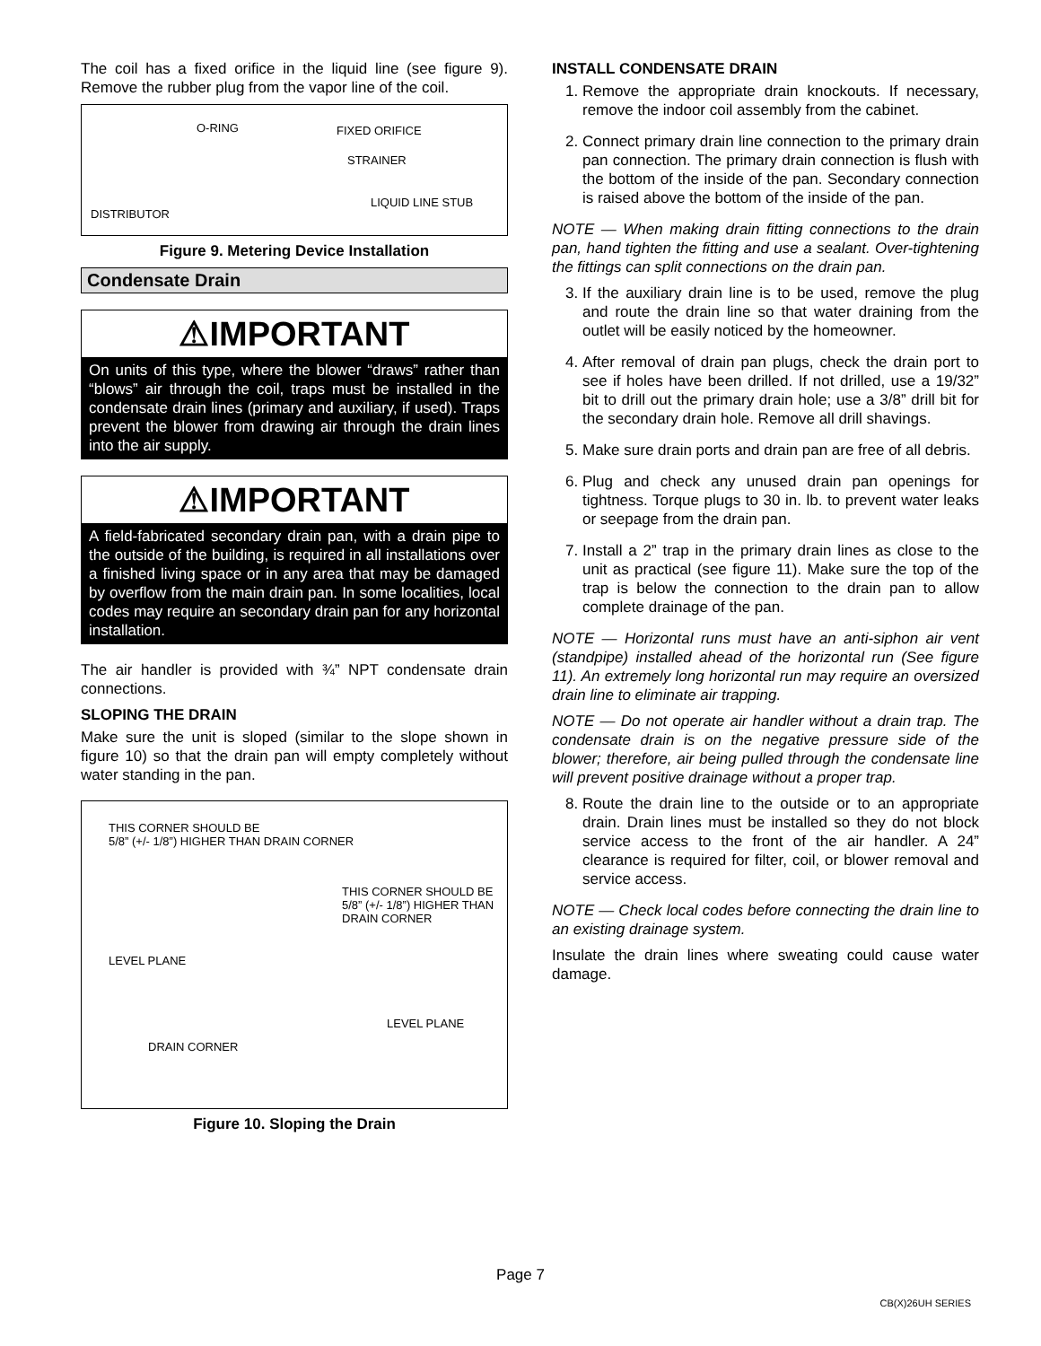The coil has a fixed orifice in the liquid line (see figure 9). Remove the rubber plug from the vapor line of the coil.
O-RING FIXED ORIFICE
STRAINER
LIQUID LINE STUB
DISTRIBUTOR
Figure 9. Metering Device Installation
Condensate Drain
⚠IMPORTANT
On units of this type, where the blower “draws” rather than “blows” air through the coil, traps must be installed in the condensate drain lines (primary and auxiliary, if used). Traps prevent the blower from drawing air through the drain lines into the air supply.
⚠IMPORTANT
A field-fabricated secondary drain pan, with a drain pipe to the outside of the building, is required in all installations over a finished living space or in any area that may be damaged by overflow from the main drain pan. In some localities, local codes may require an secondary drain pan for any horizontal installation.
The air handler is provided with ¾” NPT condensate drain connections.
SLOPING THE DRAIN
Make sure the unit is sloped (similar to the slope shown in figure 10) so that the drain pan will empty completely without water standing in the pan.
THIS CORNER SHOULD BE
5/8” (+/- 1/8”) HIGHER THAN DRAIN CORNER
THIS CORNER SHOULD BE
5/8” (+/- 1/8”) HIGHER THAN
DRAIN CORNER
LEVEL PLANE
LEVEL PLANE
DRAIN CORNER
Figure 10. Sloping the Drain
INSTALL CONDENSATE DRAIN
1. Remove the appropriate drain knockouts. If necessary, remove the indoor coil assembly from the cabinet.
2. Connect primary drain line connection to the primary drain pan connection. The primary drain connection is flush with the bottom of the inside of the pan. Secondary connection is raised above the bottom of the inside of the pan.
NOTE — When making drain fitting connections to the drain pan, hand tighten the fitting and use a sealant. Over-tightening the fittings can split connections on the drain pan.
3. If the auxiliary drain line is to be used, remove the plug and route the drain line so that water draining from the outlet will be easily noticed by the homeowner.
4. After removal of drain pan plugs, check the drain port to see if holes have been drilled. If not drilled, use a 19/32” bit to drill out the primary drain hole; use a 3/8” drill bit for the secondary drain hole. Remove all drill shavings.
5. Make sure drain ports and drain pan are free of all debris.
6. Plug and check any unused drain pan openings for tightness. Torque plugs to 30 in. lb. to prevent water leaks or seepage from the drain pan.
7. Install a 2” trap in the primary drain lines as close to the unit as practical (see figure 11). Make sure the top of the trap is below the connection to the drain pan to allow complete drainage of the pan.
NOTE — Horizontal runs must have an anti-siphon air vent (standpipe) installed ahead of the horizontal run (See figure 11). An extremely long horizontal run may require an oversized drain line to eliminate air trapping.
NOTE — Do not operate air handler without a drain trap. The condensate drain is on the negative pressure side of the blower; therefore, air being pulled through the condensate line will prevent positive drainage without a proper trap.
8. Route the drain line to the outside or to an appropriate drain. Drain lines must be installed so they do not block service access to the front of the air handler. A 24” clearance is required for filter, coil, or blower removal and service access.
NOTE — Check local codes before connecting the drain line to an existing drainage system.
Insulate the drain lines where sweating could cause water damage.
Page 7
CB(X)26UH SERIES